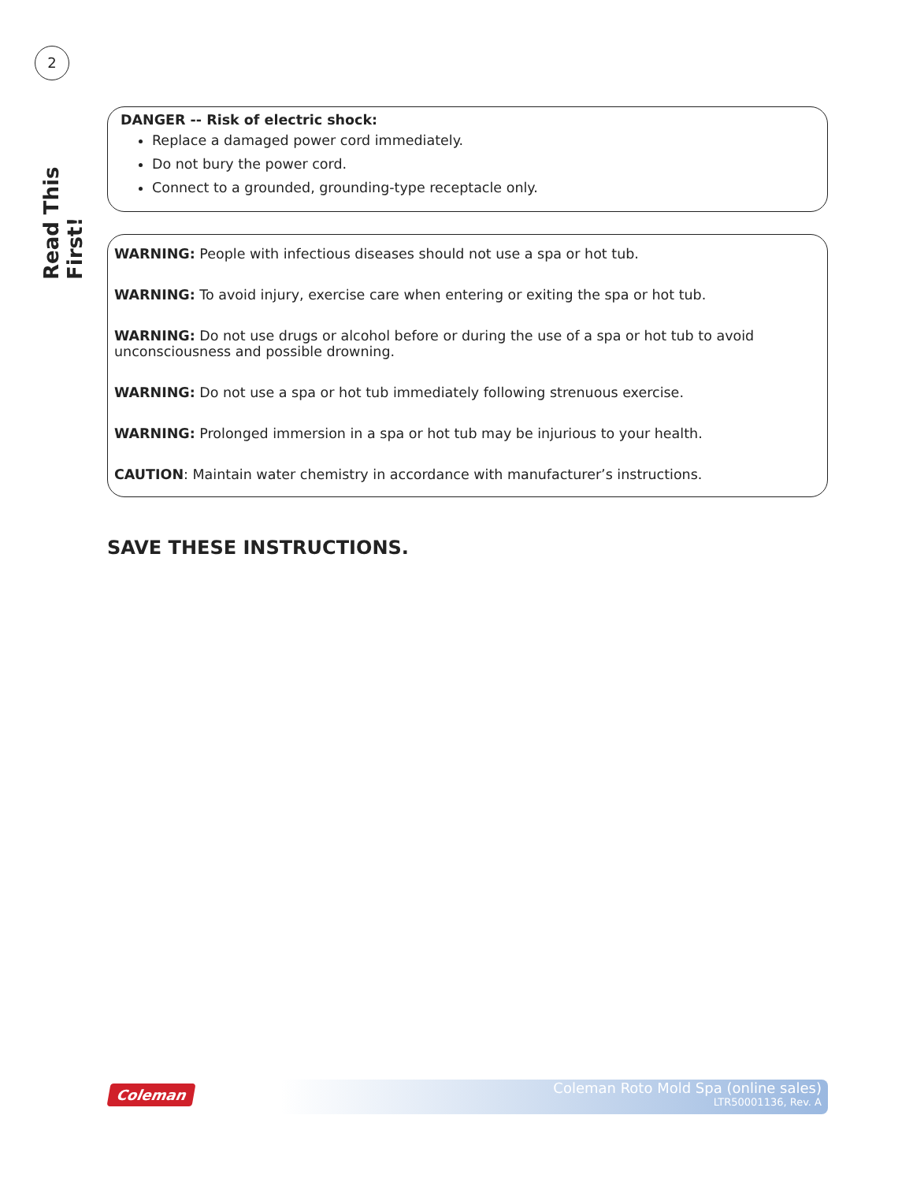2
Read This First!
DANGER -- Risk of electric shock:
Replace a damaged power cord immediately.
Do not bury the power cord.
Connect to a grounded, grounding-type receptacle only.
WARNING: People with infectious diseases should not use a spa or hot tub.
WARNING: To avoid injury, exercise care when entering or exiting the spa or hot tub.
WARNING: Do not use drugs or alcohol before or during the use of a spa or hot tub to avoid unconsciousness and possible drowning.
WARNING: Do not use a spa or hot tub immediately following strenuous exercise.
WARNING: Prolonged immersion in a spa or hot tub may be injurious to your health.
CAUTION: Maintain water chemistry in accordance with manufacturer’s instructions.
SAVE THESE INSTRUCTIONS.
Coleman
Coleman Roto Mold Spa (online sales)
LTR50001136, Rev. A